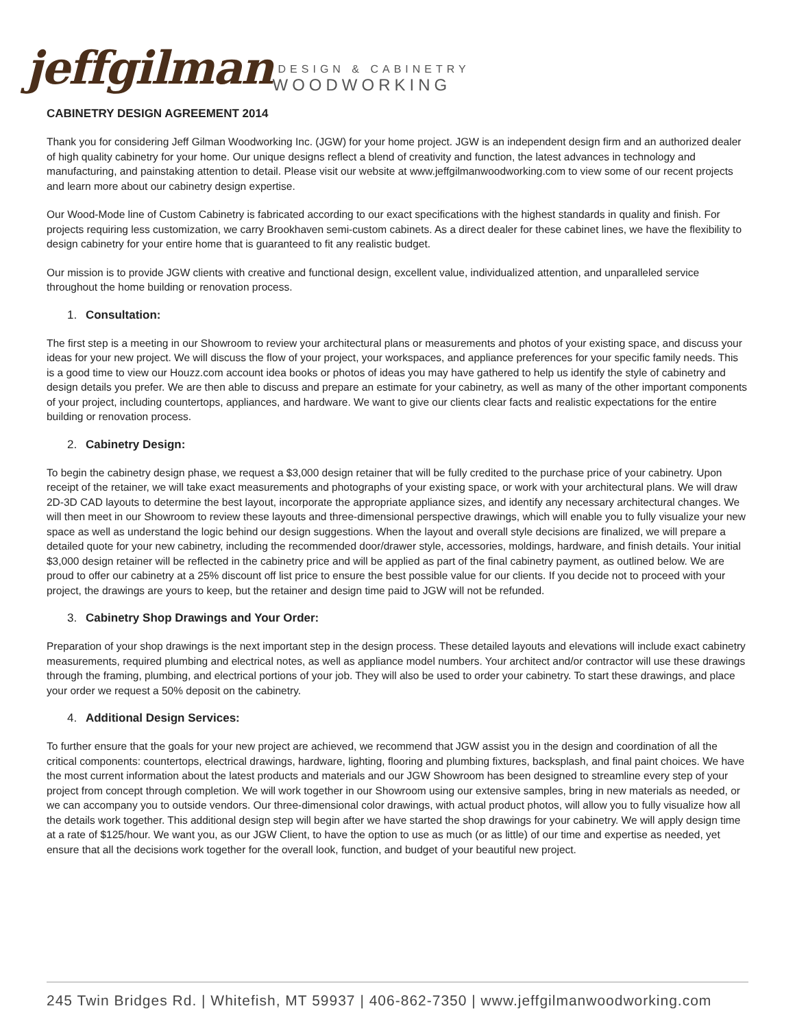jeffgilman
DESIGN & CABINETRY
WOODWORKING
CABINETRY DESIGN AGREEMENT 2014
Thank you for considering Jeff Gilman Woodworking Inc. (JGW) for your home project. JGW is an independent design firm and an authorized dealer of high quality cabinetry for your home. Our unique designs reflect a blend of creativity and function, the latest advances in technology and manufacturing, and painstaking attention to detail. Please visit our website at www.jeffgilmanwoodworking.com to view some of our recent projects and learn more about our cabinetry design expertise.
Our Wood-Mode line of Custom Cabinetry is fabricated according to our exact specifications with the highest standards in quality and finish. For projects requiring less customization, we carry Brookhaven semi-custom cabinets. As a direct dealer for these cabinet lines, we have the flexibility to design cabinetry for your entire home that is guaranteed to fit any realistic budget.
Our mission is to provide JGW clients with creative and functional design, excellent value, individualized attention, and unparalleled service throughout the home building or renovation process.
1. Consultation:
The first step is a meeting in our Showroom to review your architectural plans or measurements and photos of your existing space, and discuss your ideas for your new project. We will discuss the flow of your project, your workspaces, and appliance preferences for your specific family needs. This is a good time to view our Houzz.com account idea books or photos of ideas you may have gathered to help us identify the style of cabinetry and design details you prefer. We are then able to discuss and prepare an estimate for your cabinetry, as well as many of the other important components of your project, including countertops, appliances, and hardware. We want to give our clients clear facts and realistic expectations for the entire building or renovation process.
2. Cabinetry Design:
To begin the cabinetry design phase, we request a $3,000 design retainer that will be fully credited to the purchase price of your cabinetry. Upon receipt of the retainer, we will take exact measurements and photographs of your existing space, or work with your architectural plans. We will draw 2D-3D CAD layouts to determine the best layout, incorporate the appropriate appliance sizes, and identify any necessary architectural changes. We will then meet in our Showroom to review these layouts and three-dimensional perspective drawings, which will enable you to fully visualize your new space as well as understand the logic behind our design suggestions. When the layout and overall style decisions are finalized, we will prepare a detailed quote for your new cabinetry, including the recommended door/drawer style, accessories, moldings, hardware, and finish details. Your initial $3,000 design retainer will be reflected in the cabinetry price and will be applied as part of the final cabinetry payment, as outlined below. We are proud to offer our cabinetry at a 25% discount off list price to ensure the best possible value for our clients. If you decide not to proceed with your project, the drawings are yours to keep, but the retainer and design time paid to JGW will not be refunded.
3. Cabinetry Shop Drawings and Your Order:
Preparation of your shop drawings is the next important step in the design process. These detailed layouts and elevations will include exact cabinetry measurements, required plumbing and electrical notes, as well as appliance model numbers. Your architect and/or contractor will use these drawings through the framing, plumbing, and electrical portions of your job. They will also be used to order your cabinetry. To start these drawings, and place your order we request a 50% deposit on the cabinetry.
4. Additional Design Services:
To further ensure that the goals for your new project are achieved, we recommend that JGW assist you in the design and coordination of all the critical components: countertops, electrical drawings, hardware, lighting, flooring and plumbing fixtures, backsplash, and final paint choices. We have the most current information about the latest products and materials and our JGW Showroom has been designed to streamline every step of your project from concept through completion. We will work together in our Showroom using our extensive samples, bring in new materials as needed, or we can accompany you to outside vendors. Our three-dimensional color drawings, with actual product photos, will allow you to fully visualize how all the details work together. This additional design step will begin after we have started the shop drawings for your cabinetry. We will apply design time at a rate of $125/hour. We want you, as our JGW Client, to have the option to use as much (or as little) of our time and expertise as needed, yet ensure that all the decisions work together for the overall look, function, and budget of your beautiful new project.
245 Twin Bridges Rd. | Whitefish, MT 59937 | 406-862-7350 | www.jeffgilmanwoodworking.com